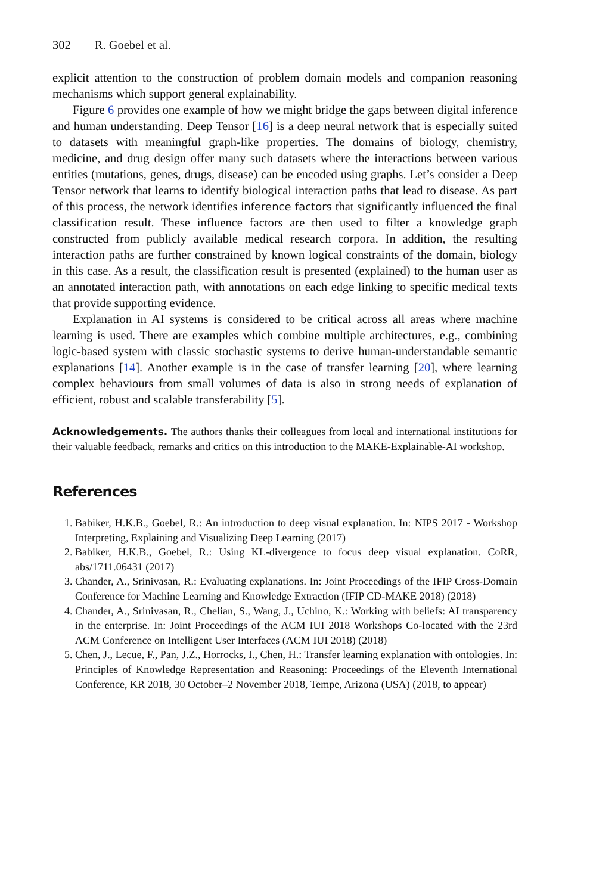302 R. Goebel et al.
explicit attention to the construction of problem domain models and companion reasoning mechanisms which support general explainability.
Figure 6 provides one example of how we might bridge the gaps between digital inference and human understanding. Deep Tensor [16] is a deep neural network that is especially suited to datasets with meaningful graph-like properties. The domains of biology, chemistry, medicine, and drug design offer many such datasets where the interactions between various entities (mutations, genes, drugs, disease) can be encoded using graphs. Let’s consider a Deep Tensor network that learns to identify biological interaction paths that lead to disease. As part of this process, the network identifies inference factors that significantly influenced the final classification result. These influence factors are then used to filter a knowledge graph constructed from publicly available medical research corpora. In addition, the resulting interaction paths are further constrained by known logical constraints of the domain, biology in this case. As a result, the classification result is presented (explained) to the human user as an annotated interaction path, with annotations on each edge linking to specific medical texts that provide supporting evidence.
Explanation in AI systems is considered to be critical across all areas where machine learning is used. There are examples which combine multiple architectures, e.g., combining logic-based system with classic stochastic systems to derive human-understandable semantic explanations [14]. Another example is in the case of transfer learning [20], where learning complex behaviours from small volumes of data is also in strong needs of explanation of efficient, robust and scalable transferability [5].
Acknowledgements. The authors thanks their colleagues from local and international institutions for their valuable feedback, remarks and critics on this introduction to the MAKE-Explainable-AI workshop.
References
1. Babiker, H.K.B., Goebel, R.: An introduction to deep visual explanation. In: NIPS 2017 - Workshop Interpreting, Explaining and Visualizing Deep Learning (2017)
2. Babiker, H.K.B., Goebel, R.: Using KL-divergence to focus deep visual explanation. CoRR, abs/1711.06431 (2017)
3. Chander, A., Srinivasan, R.: Evaluating explanations. In: Joint Proceedings of the IFIP Cross-Domain Conference for Machine Learning and Knowledge Extraction (IFIP CD-MAKE 2018) (2018)
4. Chander, A., Srinivasan, R., Chelian, S., Wang, J., Uchino, K.: Working with beliefs: AI transparency in the enterprise. In: Joint Proceedings of the ACM IUI 2018 Workshops Co-located with the 23rd ACM Conference on Intelligent User Interfaces (ACM IUI 2018) (2018)
5. Chen, J., Lecue, F., Pan, J.Z., Horrocks, I., Chen, H.: Transfer learning explanation with ontologies. In: Principles of Knowledge Representation and Reasoning: Proceedings of the Eleventh International Conference, KR 2018, 30 October–2 November 2018, Tempe, Arizona (USA) (2018, to appear)